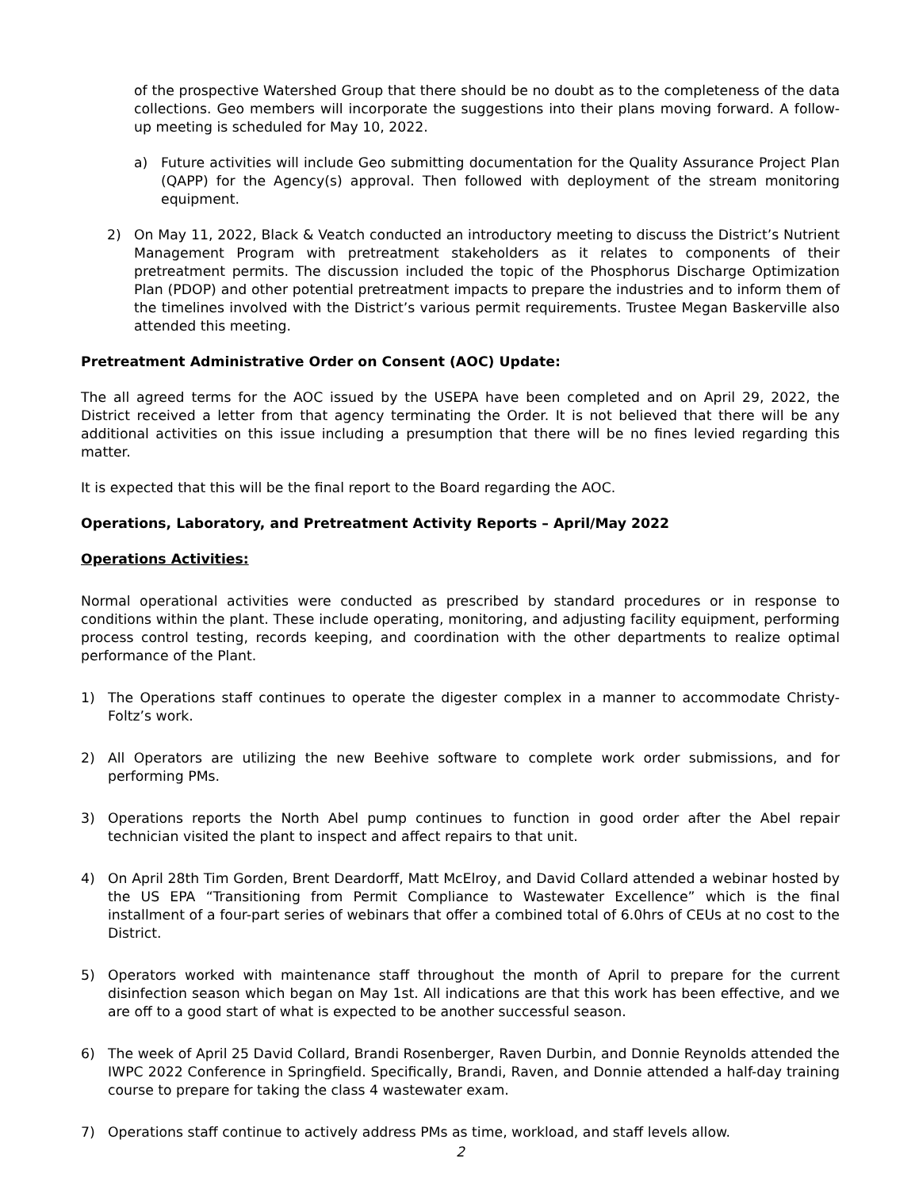of the prospective Watershed Group that there should be no doubt as to the completeness of the data collections. Geo members will incorporate the suggestions into their plans moving forward. A follow-up meeting is scheduled for May 10, 2022.
a) Future activities will include Geo submitting documentation for the Quality Assurance Project Plan (QAPP) for the Agency(s) approval. Then followed with deployment of the stream monitoring equipment.
2) On May 11, 2022, Black & Veatch conducted an introductory meeting to discuss the District’s Nutrient Management Program with pretreatment stakeholders as it relates to components of their pretreatment permits. The discussion included the topic of the Phosphorus Discharge Optimization Plan (PDOP) and other potential pretreatment impacts to prepare the industries and to inform them of the timelines involved with the District’s various permit requirements. Trustee Megan Baskerville also attended this meeting.
Pretreatment Administrative Order on Consent (AOC) Update:
The all agreed terms for the AOC issued by the USEPA have been completed and on April 29, 2022, the District received a letter from that agency terminating the Order. It is not believed that there will be any additional activities on this issue including a presumption that there will be no fines levied regarding this matter.
It is expected that this will be the final report to the Board regarding the AOC.
Operations, Laboratory, and Pretreatment Activity Reports – April/May 2022
Operations Activities:
Normal operational activities were conducted as prescribed by standard procedures or in response to conditions within the plant. These include operating, monitoring, and adjusting facility equipment, performing process control testing, records keeping, and coordination with the other departments to realize optimal performance of the Plant.
1) The Operations staff continues to operate the digester complex in a manner to accommodate Christy-Foltz’s work.
2) All Operators are utilizing the new Beehive software to complete work order submissions, and for performing PMs.
3) Operations reports the North Abel pump continues to function in good order after the Abel repair technician visited the plant to inspect and affect repairs to that unit.
4) On April 28th Tim Gorden, Brent Deardorff, Matt McElroy, and David Collard attended a webinar hosted by the US EPA “Transitioning from Permit Compliance to Wastewater Excellence” which is the final installment of a four-part series of webinars that offer a combined total of 6.0hrs of CEUs at no cost to the District.
5) Operators worked with maintenance staff throughout the month of April to prepare for the current disinfection season which began on May 1st. All indications are that this work has been effective, and we are off to a good start of what is expected to be another successful season.
6) The week of April 25 David Collard, Brandi Rosenberger, Raven Durbin, and Donnie Reynolds attended the IWPC 2022 Conference in Springfield. Specifically, Brandi, Raven, and Donnie attended a half-day training course to prepare for taking the class 4 wastewater exam.
7) Operations staff continue to actively address PMs as time, workload, and staff levels allow.
2